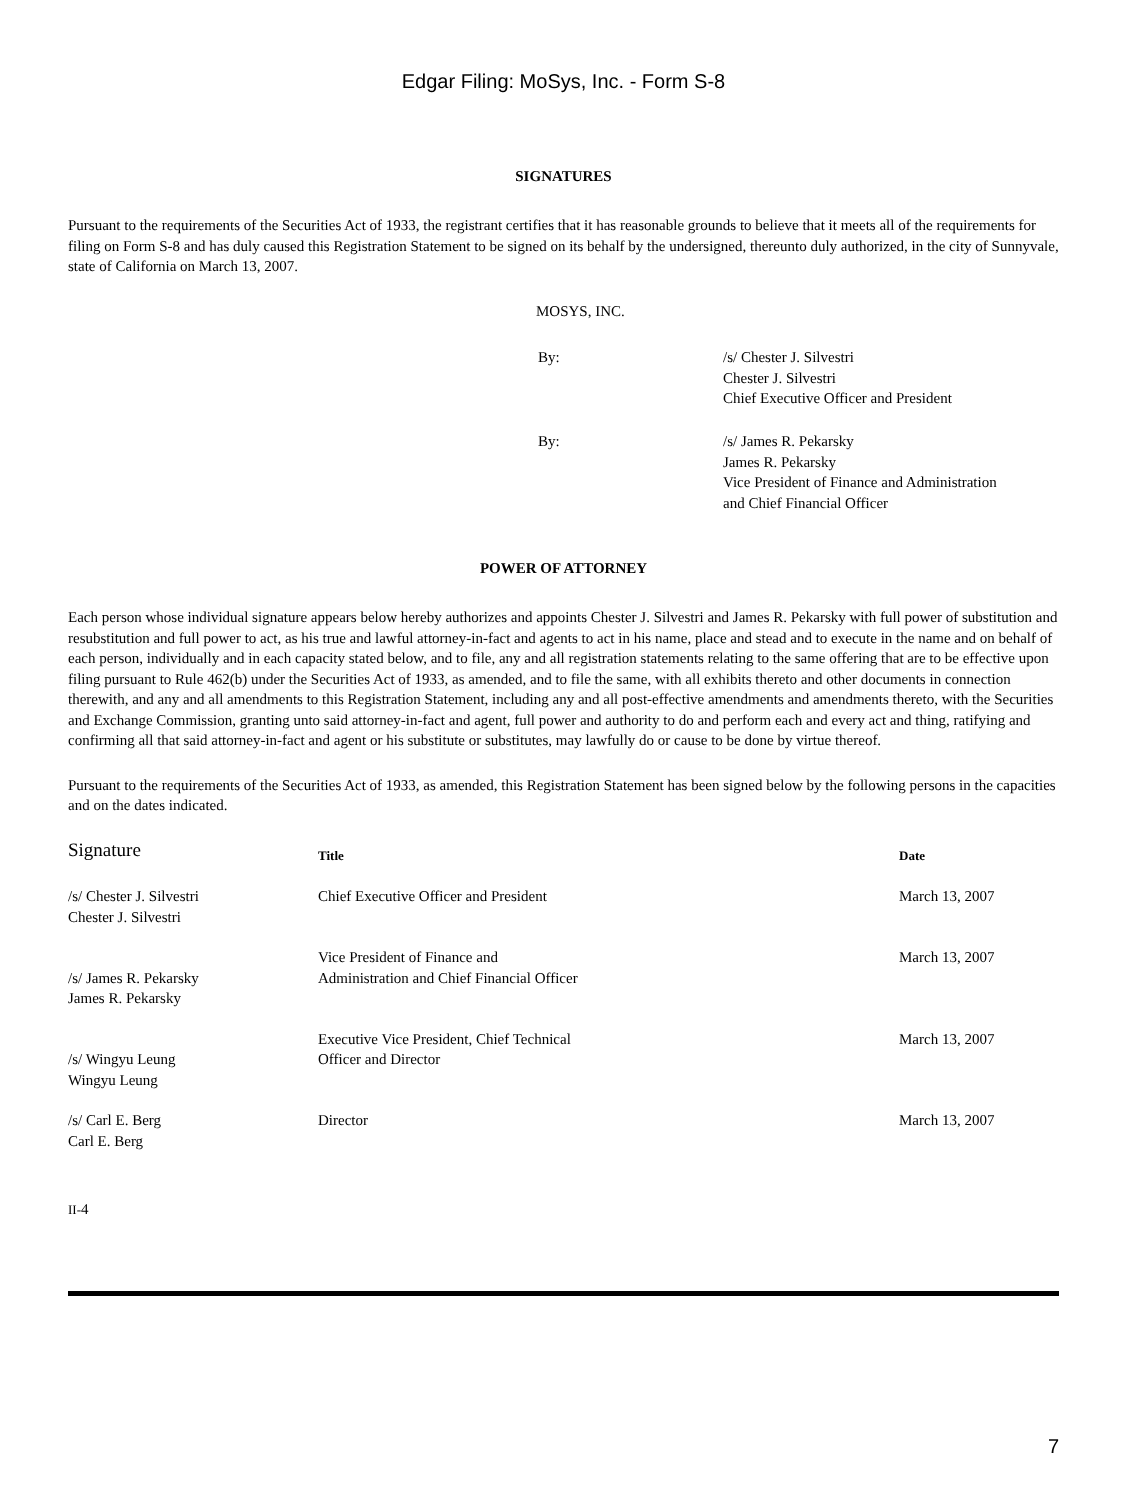Edgar Filing: MoSys, Inc. - Form S-8
SIGNATURES
Pursuant to the requirements of the Securities Act of 1933, the registrant certifies that it has reasonable grounds to believe that it meets all of the requirements for filing on Form S-8 and has duly caused this Registration Statement to be signed on its behalf by the undersigned, thereunto duly authorized, in the city of Sunnyvale, state of California on March 13, 2007.
MOSYS, INC.
| By: | /s/ Chester J. Silvestri Chester J. Silvestri Chief Executive Officer and President |
| By: | /s/ James R. Pekarsky James R. Pekarsky Vice President of Finance and Administration and Chief Financial Officer |
POWER OF ATTORNEY
Each person whose individual signature appears below hereby authorizes and appoints Chester J. Silvestri and James R. Pekarsky with full power of substitution and resubstitution and full power to act, as his true and lawful attorney-in-fact and agents to act in his name, place and stead and to execute in the name and on behalf of each person, individually and in each capacity stated below, and to file, any and all registration statements relating to the same offering that are to be effective upon filing pursuant to Rule 462(b) under the Securities Act of 1933, as amended, and to file the same, with all exhibits thereto and other documents in connection therewith, and any and all amendments to this Registration Statement, including any and all post-effective amendments and amendments thereto, with the Securities and Exchange Commission, granting unto said attorney-in-fact and agent, full power and authority to do and perform each and every act and thing, ratifying and confirming all that said attorney-in-fact and agent or his substitute or substitutes, may lawfully do or cause to be done by virtue thereof.
Pursuant to the requirements of the Securities Act of 1933, as amended, this Registration Statement has been signed below by the following persons in the capacities and on the dates indicated.
| Signature | Title | Date |
| --- | --- | --- |
| /s/ Chester J. Silvestri Chester J. Silvestri | Chief Executive Officer and President | March 13, 2007 |
| /s/ James R. Pekarsky James R. Pekarsky | Vice President of Finance and Administration and Chief Financial Officer | March 13, 2007 |
| /s/ Wingyu Leung Wingyu Leung | Executive Vice President, Chief Technical Officer and Director | March 13, 2007 |
| /s/ Carl E. Berg Carl E. Berg | Director | March 13, 2007 |
II-4
7